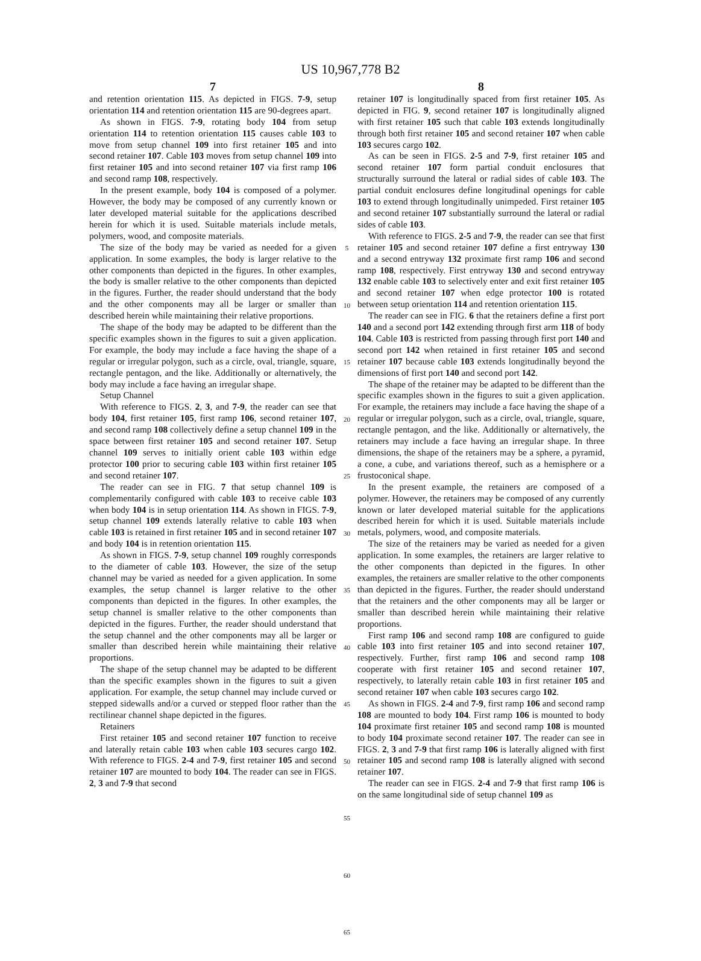US 10,967,778 B2
7
and retention orientation 115. As depicted in FIGS. 7-9, setup orientation 114 and retention orientation 115 are 90-degrees apart.
As shown in FIGS. 7-9, rotating body 104 from setup orientation 114 to retention orientation 115 causes cable 103 to move from setup channel 109 into first retainer 105 and into second retainer 107. Cable 103 moves from setup channel 109 into first retainer 105 and into second retainer 107 via first ramp 106 and second ramp 108, respectively.
In the present example, body 104 is composed of a polymer. However, the body may be composed of any currently known or later developed material suitable for the applications described herein for which it is used. Suitable materials include metals, polymers, wood, and composite materials.
The size of the body may be varied as needed for a given application. In some examples, the body is larger relative to the other components than depicted in the figures. In other examples, the body is smaller relative to the other components than depicted in the figures. Further, the reader should understand that the body and the other components may all be larger or smaller than described herein while maintaining their relative proportions.
The shape of the body may be adapted to be different than the specific examples shown in the figures to suit a given application. For example, the body may include a face having the shape of a regular or irregular polygon, such as a circle, oval, triangle, square, rectangle pentagon, and the like. Additionally or alternatively, the body may include a face having an irregular shape.
Setup Channel
With reference to FIGS. 2, 3, and 7-9, the reader can see that body 104, first retainer 105, first ramp 106, second retainer 107, and second ramp 108 collectively define a setup channel 109 in the space between first retainer 105 and second retainer 107. Setup channel 109 serves to initially orient cable 103 within edge protector 100 prior to securing cable 103 within first retainer 105 and second retainer 107.
The reader can see in FIG. 7 that setup channel 109 is complementarily configured with cable 103 to receive cable 103 when body 104 is in setup orientation 114. As shown in FIGS. 7-9, setup channel 109 extends laterally relative to cable 103 when cable 103 is retained in first retainer 105 and in second retainer 107 and body 104 is in retention orientation 115.
As shown in FIGS. 7-9, setup channel 109 roughly corresponds to the diameter of cable 103. However, the size of the setup channel may be varied as needed for a given application. In some examples, the setup channel is larger relative to the other components than depicted in the figures. In other examples, the setup channel is smaller relative to the other components than depicted in the figures. Further, the reader should understand that the setup channel and the other components may all be larger or smaller than described herein while maintaining their relative proportions.
The shape of the setup channel may be adapted to be different than the specific examples shown in the figures to suit a given application. For example, the setup channel may include curved or stepped sidewalls and/or a curved or stepped floor rather than the rectilinear channel shape depicted in the figures.
Retainers
First retainer 105 and second retainer 107 function to receive and laterally retain cable 103 when cable 103 secures cargo 102. With reference to FIGS. 2-4 and 7-9, first retainer 105 and second retainer 107 are mounted to body 104. The reader can see in FIGS. 2, 3 and 7-9 that second
5
10
15
20
25
30
35
40
45
50
55
60
65
8
retainer 107 is longitudinally spaced from first retainer 105. As depicted in FIG. 9, second retainer 107 is longitudinally aligned with first retainer 105 such that cable 103 extends longitudinally through both first retainer 105 and second retainer 107 when cable 103 secures cargo 102.
As can be seen in FIGS. 2-5 and 7-9, first retainer 105 and second retainer 107 form partial conduit enclosures that structurally surround the lateral or radial sides of cable 103. The partial conduit enclosures define longitudinal openings for cable 103 to extend through longitudinally unimpeded. First retainer 105 and second retainer 107 substantially surround the lateral or radial sides of cable 103.
With reference to FIGS. 2-5 and 7-9, the reader can see that first retainer 105 and second retainer 107 define a first entryway 130 and a second entryway 132 proximate first ramp 106 and second ramp 108, respectively. First entryway 130 and second entryway 132 enable cable 103 to selectively enter and exit first retainer 105 and second retainer 107 when edge protector 100 is rotated between setup orientation 114 and retention orientation 115.
The reader can see in FIG. 6 that the retainers define a first port 140 and a second port 142 extending through first arm 118 of body 104. Cable 103 is restricted from passing through first port 140 and second port 142 when retained in first retainer 105 and second retainer 107 because cable 103 extends longitudinally beyond the dimensions of first port 140 and second port 142.
The shape of the retainer may be adapted to be different than the specific examples shown in the figures to suit a given application. For example, the retainers may include a face having the shape of a regular or irregular polygon, such as a circle, oval, triangle, square, rectangle pentagon, and the like. Additionally or alternatively, the retainers may include a face having an irregular shape. In three dimensions, the shape of the retainers may be a sphere, a pyramid, a cone, a cube, and variations thereof, such as a hemisphere or a frustoconical shape.
In the present example, the retainers are composed of a polymer. However, the retainers may be composed of any currently known or later developed material suitable for the applications described herein for which it is used. Suitable materials include metals, polymers, wood, and composite materials.
The size of the retainers may be varied as needed for a given application. In some examples, the retainers are larger relative to the other components than depicted in the figures. In other examples, the retainers are smaller relative to the other components than depicted in the figures. Further, the reader should understand that the retainers and the other components may all be larger or smaller than described herein while maintaining their relative proportions.
First ramp 106 and second ramp 108 are configured to guide cable 103 into first retainer 105 and into second retainer 107, respectively. Further, first ramp 106 and second ramp 108 cooperate with first retainer 105 and second retainer 107, respectively, to laterally retain cable 103 in first retainer 105 and second retainer 107 when cable 103 secures cargo 102.
As shown in FIGS. 2-4 and 7-9, first ramp 106 and second ramp 108 are mounted to body 104. First ramp 106 is mounted to body 104 proximate first retainer 105 and second ramp 108 is mounted to body 104 proximate second retainer 107. The reader can see in FIGS. 2, 3 and 7-9 that first ramp 106 is laterally aligned with first retainer 105 and second ramp 108 is laterally aligned with second retainer 107.
The reader can see in FIGS. 2-4 and 7-9 that first ramp 106 is on the same longitudinal side of setup channel 109 as